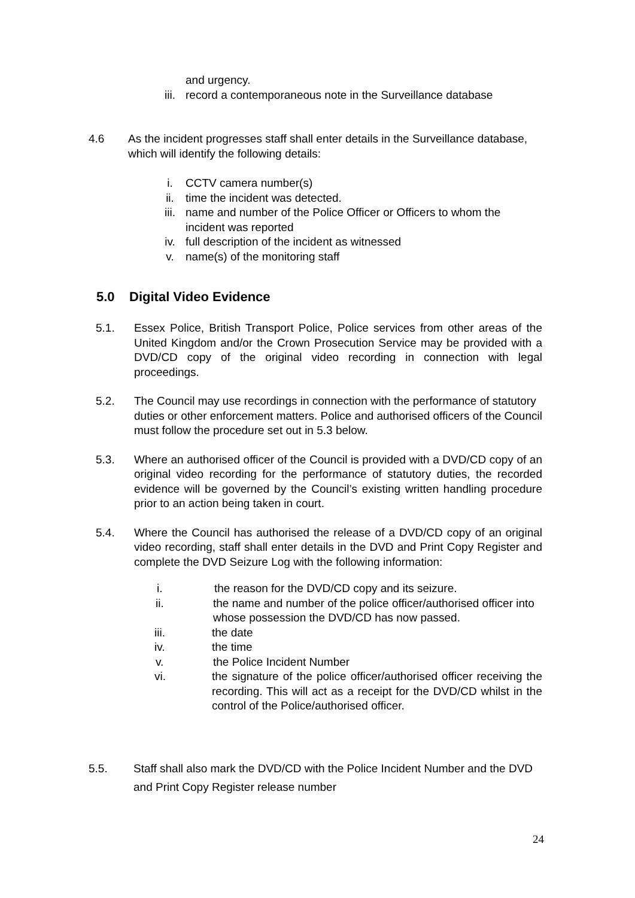and urgency.
iii. record a contemporaneous note in the Surveillance database
4.6 As the incident progresses staff shall enter details in the Surveillance database, which will identify the following details:
i. CCTV camera number(s)
ii. time the incident was detected.
iii. name and number of the Police Officer or Officers to whom the incident was reported
iv. full description of the incident as witnessed
v. name(s) of the monitoring staff
5.0 Digital Video Evidence
5.1. Essex Police, British Transport Police, Police services from other areas of the United Kingdom and/or the Crown Prosecution Service may be provided with a DVD/CD copy of the original video recording in connection with legal proceedings.
5.2. The Council may use recordings in connection with the performance of statutory duties or other enforcement matters. Police and authorised officers of the Council must follow the procedure set out in 5.3 below.
5.3. Where an authorised officer of the Council is provided with a DVD/CD copy of an original video recording for the performance of statutory duties, the recorded evidence will be governed by the Council’s existing written handling procedure prior to an action being taken in court.
5.4. Where the Council has authorised the release of a DVD/CD copy of an original video recording, staff shall enter details in the DVD and Print Copy Register and complete the DVD Seizure Log with the following information:
i. the reason for the DVD/CD copy and its seizure.
ii. the name and number of the police officer/authorised officer into whose possession the DVD/CD has now passed.
iii. the date
iv. the time
v. the Police Incident Number
vi. the signature of the police officer/authorised officer receiving the recording. This will act as a receipt for the DVD/CD whilst in the control of the Police/authorised officer.
5.5. Staff shall also mark the DVD/CD with the Police Incident Number and the DVD and Print Copy Register release number
24